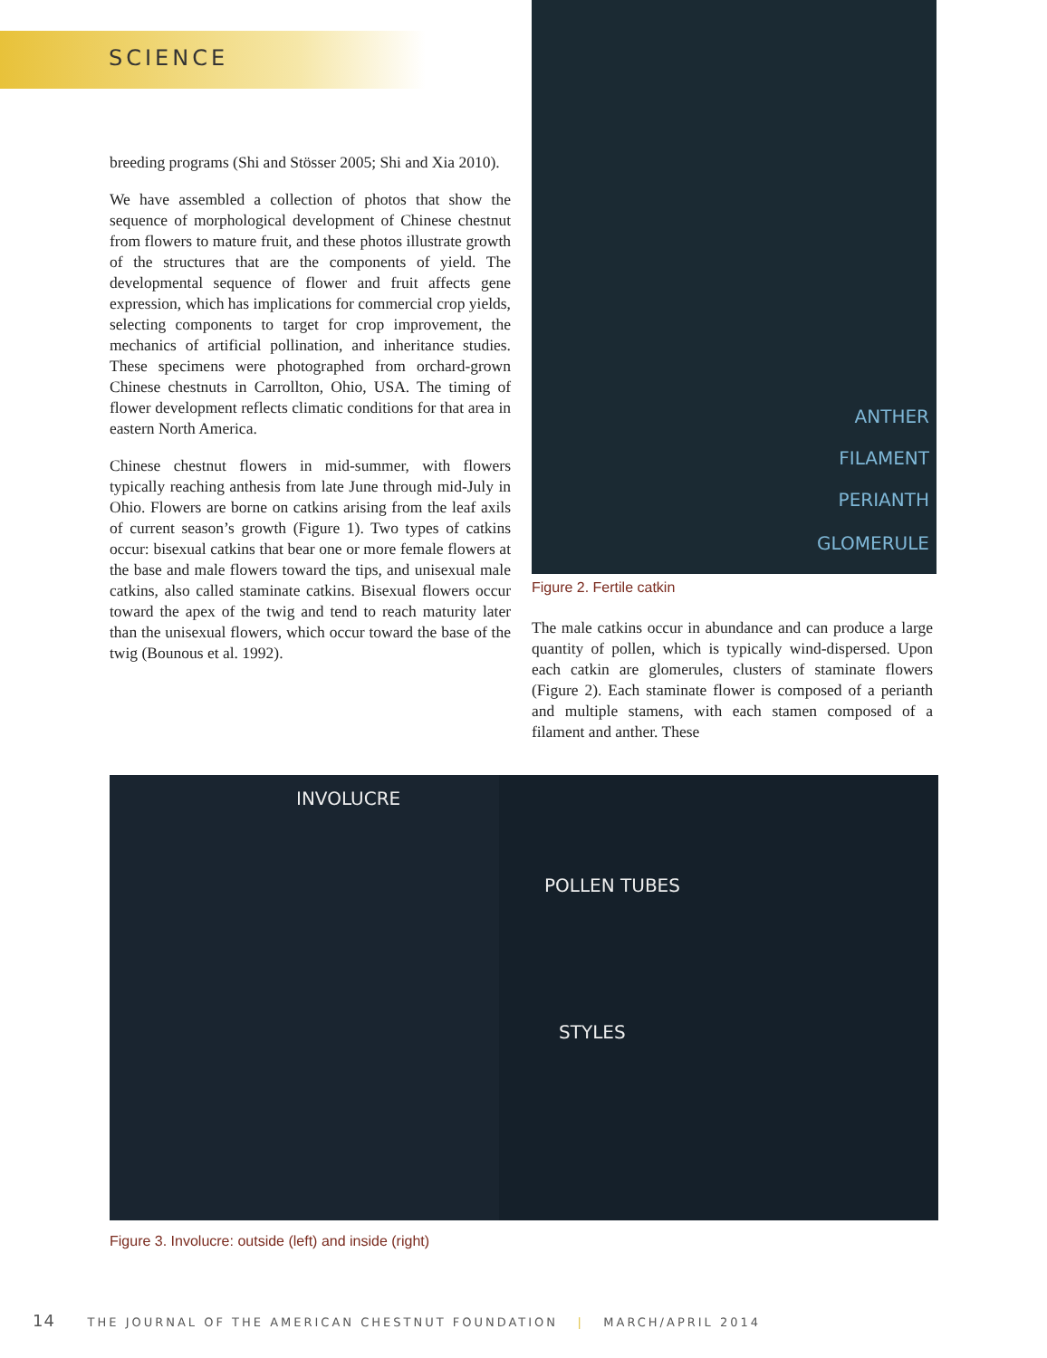SCIENCE
breeding programs (Shi and Stösser 2005; Shi and Xia 2010).
We have assembled a collection of photos that show the sequence of morphological development of Chinese chestnut from flowers to mature fruit, and these photos illustrate growth of the structures that are the components of yield. The developmental sequence of flower and fruit affects gene expression, which has implications for commercial crop yields, selecting components to target for crop improvement, the mechanics of artificial pollination, and inheritance studies. These specimens were photographed from orchard-grown Chinese chestnuts in Carrollton, Ohio, USA. The timing of flower development reflects climatic conditions for that area in eastern North America.
Chinese chestnut flowers in mid-summer, with flowers typically reaching anthesis from late June through mid-July in Ohio. Flowers are borne on catkins arising from the leaf axils of current season’s growth (Figure 1). Two types of catkins occur: bisexual catkins that bear one or more female flowers at the base and male flowers toward the tips, and unisexual male catkins, also called staminate catkins. Bisexual flowers occur toward the apex of the twig and tend to reach maturity later than the unisexual flowers, which occur toward the base of the twig (Bounous et al. 1992).
ANTHER
FILAMENT
PERIANTH
GLOMERULE
Figure 2. Fertile catkin
The male catkins occur in abundance and can produce a large quantity of pollen, which is typically wind-dispersed. Upon each catkin are glomerules, clusters of staminate flowers (Figure 2). Each staminate flower is composed of a perianth and multiple stamens, with each stamen composed of a filament and anther. These
INVOLUCRE
POLLEN TUBES
STYLES
Figure 3. Involucre: outside (left) and inside (right)
14 THE JOURNAL OF THE AMERICAN CHESTNUT FOUNDATION | MARCH/APRIL 2014